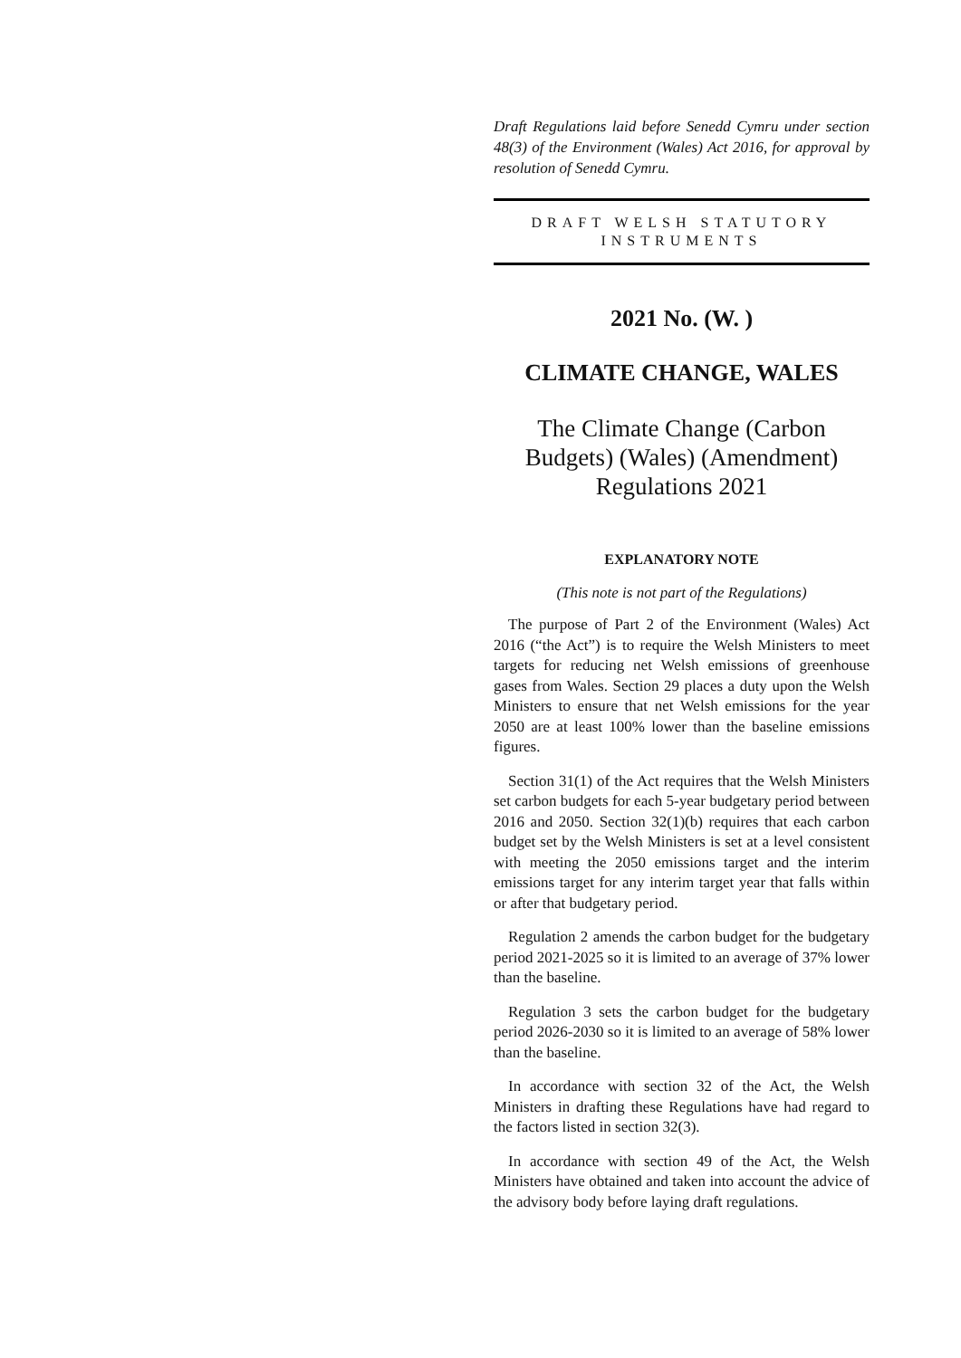Draft Regulations laid before Senedd Cymru under section 48(3) of the Environment (Wales) Act 2016, for approval by resolution of Senedd Cymru.
DRAFT WELSH STATUTORY INSTRUMENTS
2021 No. (W. )
CLIMATE CHANGE, WALES
The Climate Change (Carbon Budgets) (Wales) (Amendment) Regulations 2021
EXPLANATORY NOTE
(This note is not part of the Regulations)
The purpose of Part 2 of the Environment (Wales) Act 2016 (“the Act”) is to require the Welsh Ministers to meet targets for reducing net Welsh emissions of greenhouse gases from Wales. Section 29 places a duty upon the Welsh Ministers to ensure that net Welsh emissions for the year 2050 are at least 100% lower than the baseline emissions figures.
Section 31(1) of the Act requires that the Welsh Ministers set carbon budgets for each 5-year budgetary period between 2016 and 2050. Section 32(1)(b) requires that each carbon budget set by the Welsh Ministers is set at a level consistent with meeting the 2050 emissions target and the interim emissions target for any interim target year that falls within or after that budgetary period.
Regulation 2 amends the carbon budget for the budgetary period 2021-2025 so it is limited to an average of 37% lower than the baseline.
Regulation 3 sets the carbon budget for the budgetary period 2026-2030 so it is limited to an average of 58% lower than the baseline.
In accordance with section 32 of the Act, the Welsh Ministers in drafting these Regulations have had regard to the factors listed in section 32(3).
In accordance with section 49 of the Act, the Welsh Ministers have obtained and taken into account the advice of the advisory body before laying draft regulations.